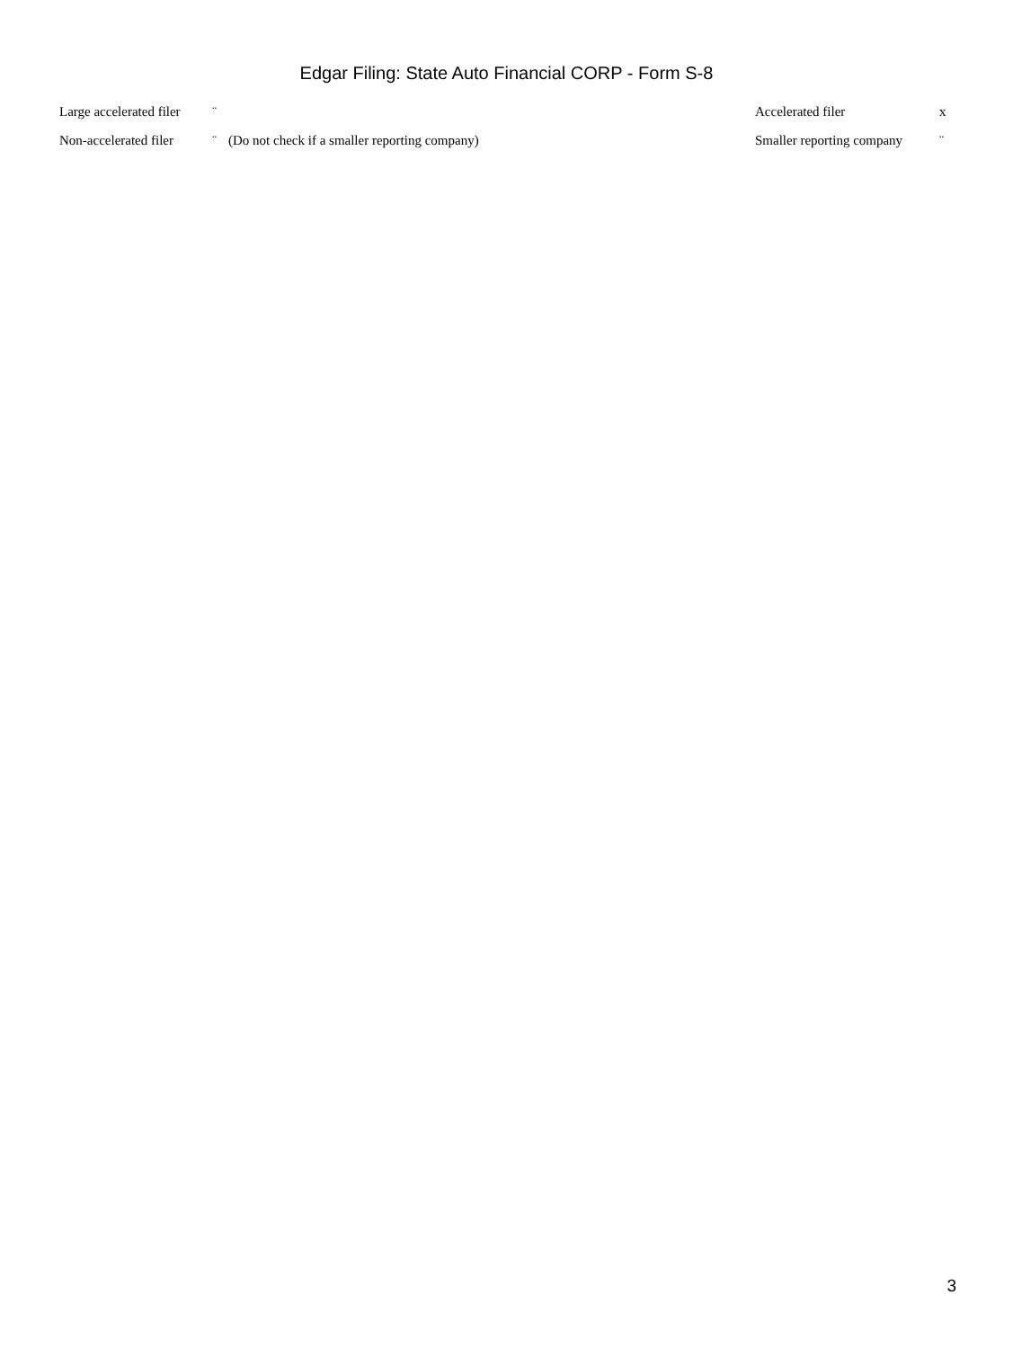Edgar Filing: State Auto Financial CORP - Form S-8
| Large accelerated filer | ¨ | | Accelerated filer | x |
| Non-accelerated filer | ¨ | (Do not check if a smaller reporting company) | Smaller reporting company | ¨ |
3